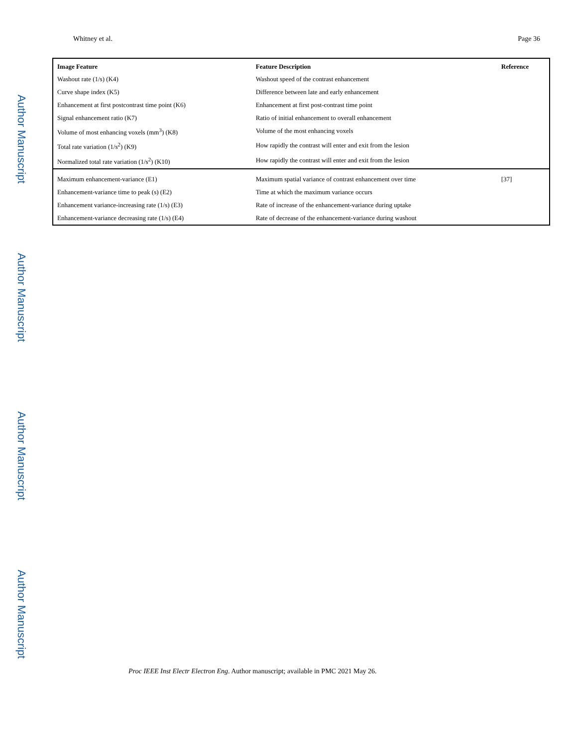Author Manuscript
Author Manuscript
Author Manuscript
Author Manuscript
Whitney et al. Page 36
| Image Feature | Feature Description | Reference |
| --- | --- | --- |
| Washout rate (1/s) (K4) | Washout speed of the contrast enhancement | |
| Curve shape index (K5) | Difference between late and early enhancement | |
| Enhancement at first postcontrast time point (K6) | Enhancement at first post-contrast time point | |
| Signal enhancement ratio (K7) | Ratio of initial enhancement to overall enhancement | |
| Volume of most enhancing voxels (mm<sup>3</sup>) (K8) | Volume of the most enhancing voxels | |
| Total rate variation (1/s<sup>2</sup>) (K9) | How rapidly the contrast will enter and exit from the lesion | |
| Normalized total rate variation (1/s<sup>2</sup>) (K10) | How rapidly the contrast will enter and exit from the lesion | |
| Maximum enhancement-variance (E1) | Maximum spatial variance of contrast enhancement over time | [37] |
| Enhancement-variance time to peak (s) (E2) | Time at which the maximum variance occurs | |
| Enhancement variance-increasing rate (1/s) (E3) | Rate of increase of the enhancement-variance during uptake | |
| Enhancement-variance decreasing rate (1/s) (E4) | Rate of decrease of the enhancement-variance during washout | |
Proc IEEE Inst Electr Electron Eng. Author manuscript; available in PMC 2021 May 26.